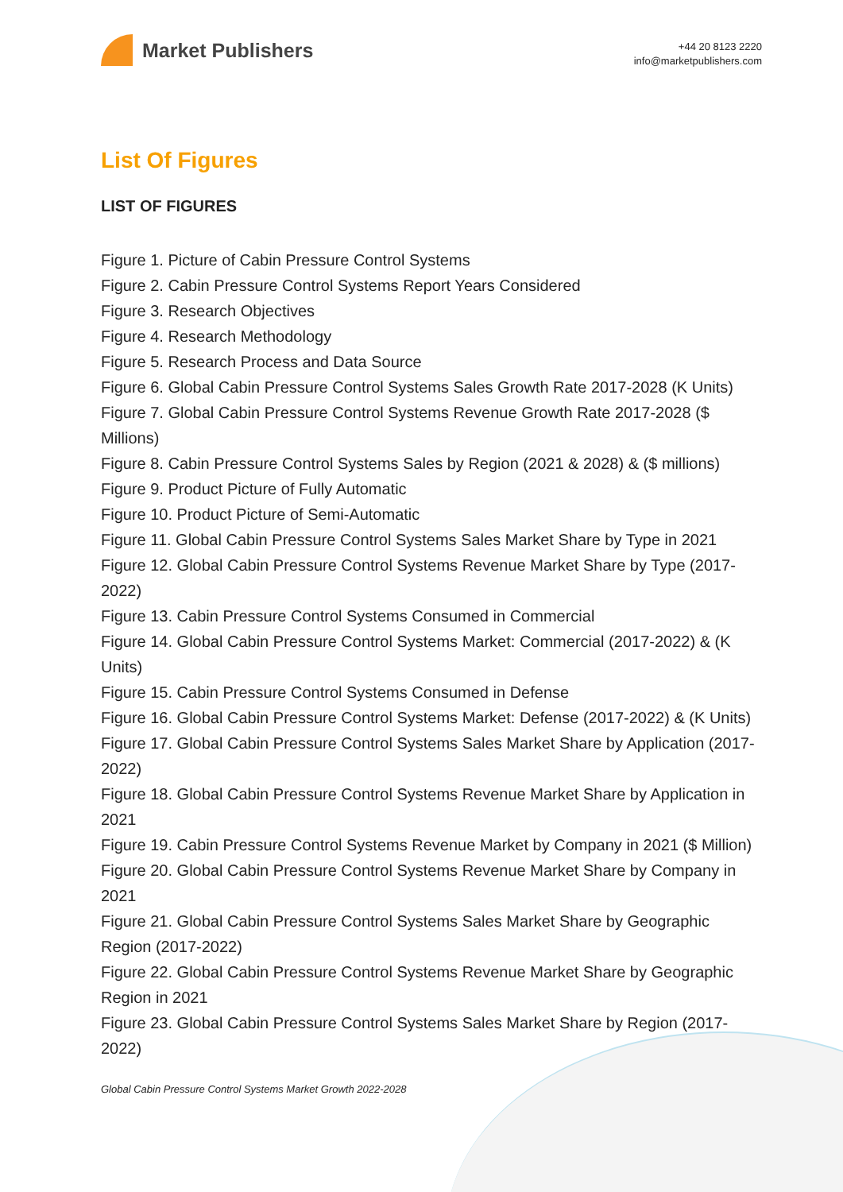Market Publishers
+44 20 8123 2220
info@marketpublishers.com
List Of Figures
LIST OF FIGURES
Figure 1. Picture of Cabin Pressure Control Systems
Figure 2. Cabin Pressure Control Systems Report Years Considered
Figure 3. Research Objectives
Figure 4. Research Methodology
Figure 5. Research Process and Data Source
Figure 6. Global Cabin Pressure Control Systems Sales Growth Rate 2017-2028 (K Units)
Figure 7. Global Cabin Pressure Control Systems Revenue Growth Rate 2017-2028 ($ Millions)
Figure 8. Cabin Pressure Control Systems Sales by Region (2021 & 2028) & ($ millions)
Figure 9. Product Picture of Fully Automatic
Figure 10. Product Picture of Semi-Automatic
Figure 11. Global Cabin Pressure Control Systems Sales Market Share by Type in 2021
Figure 12. Global Cabin Pressure Control Systems Revenue Market Share by Type (2017-2022)
Figure 13. Cabin Pressure Control Systems Consumed in Commercial
Figure 14. Global Cabin Pressure Control Systems Market: Commercial (2017-2022) & (K Units)
Figure 15. Cabin Pressure Control Systems Consumed in Defense
Figure 16. Global Cabin Pressure Control Systems Market: Defense (2017-2022) & (K Units)
Figure 17. Global Cabin Pressure Control Systems Sales Market Share by Application (2017-2022)
Figure 18. Global Cabin Pressure Control Systems Revenue Market Share by Application in 2021
Figure 19. Cabin Pressure Control Systems Revenue Market by Company in 2021 ($ Million)
Figure 20. Global Cabin Pressure Control Systems Revenue Market Share by Company in 2021
Figure 21. Global Cabin Pressure Control Systems Sales Market Share by Geographic Region (2017-2022)
Figure 22. Global Cabin Pressure Control Systems Revenue Market Share by Geographic Region in 2021
Figure 23. Global Cabin Pressure Control Systems Sales Market Share by Region (2017-2022)
Global Cabin Pressure Control Systems Market Growth 2022-2028